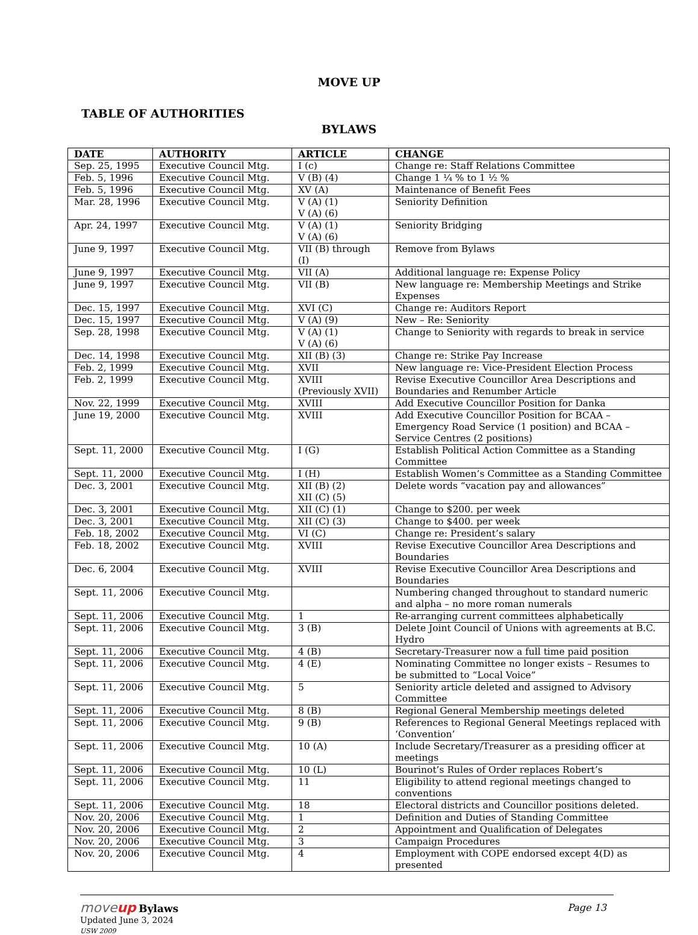MOVE UP
TABLE OF AUTHORITIES
BYLAWS
| DATE | AUTHORITY | ARTICLE | CHANGE |
| --- | --- | --- | --- |
| Sep. 25, 1995 | Executive Council Mtg. | I (c) | Change re: Staff Relations Committee |
| Feb. 5, 1996 | Executive Council Mtg. | V (B) (4) | Change 1 ¼ % to 1 ½ % |
| Feb. 5, 1996 | Executive Council Mtg. | XV (A) | Maintenance of Benefit Fees |
| Mar. 28, 1996 | Executive Council Mtg. | V (A) (1) V (A) (6) | Seniority Definition |
| Apr. 24, 1997 | Executive Council Mtg. | V (A) (1) V (A) (6) | Seniority Bridging |
| June 9, 1997 | Executive Council Mtg. | VII (B) through (I) | Remove from Bylaws |
| June 9, 1997 | Executive Council Mtg. | VII (A) | Additional language re: Expense Policy |
| June 9, 1997 | Executive Council Mtg. | VII (B) | New language re: Membership Meetings and Strike Expenses |
| Dec. 15, 1997 | Executive Council Mtg. | XVI (C) | Change re: Auditors Report |
| Dec. 15, 1997 | Executive Council Mtg. | V (A) (9) | New – Re: Seniority |
| Sep. 28, 1998 | Executive Council Mtg. | V (A) (1) V (A) (6) | Change to Seniority with regards to break in service |
| Dec. 14, 1998 | Executive Council Mtg. | XII (B) (3) | Change re: Strike Pay Increase |
| Feb. 2, 1999 | Executive Council Mtg. | XVII | New language re: Vice-President Election Process |
| Feb. 2, 1999 | Executive Council Mtg. | XVIII (Previously XVII) | Revise Executive Councillor Area Descriptions and Boundaries and Renumber Article |
| Nov. 22, 1999 | Executive Council Mtg. | XVIII | Add Executive Councillor Position for Danka |
| June 19, 2000 | Executive Council Mtg. | XVIII | Add Executive Councillor Position for BCAA – Emergency Road Service (1 position) and BCAA – Service Centres (2 positions) |
| Sept. 11, 2000 | Executive Council Mtg. | I (G) | Establish Political Action Committee as a Standing Committee |
| Sept. 11, 2000 | Executive Council Mtg. | I (H) | Establish Women’s Committee as a Standing Committee |
| Dec. 3, 2001 | Executive Council Mtg. | XII (B) (2) XII (C) (5) | Delete words “vacation pay and allowances” |
| Dec. 3, 2001 | Executive Council Mtg. | XII (C) (1) | Change to $200. per week |
| Dec. 3, 2001 | Executive Council Mtg. | XII (C) (3) | Change to $400. per week |
| Feb. 18, 2002 | Executive Council Mtg. | VI (C) | Change re: President’s salary |
| Feb. 18, 2002 | Executive Council Mtg. | XVIII | Revise Executive Councillor Area Descriptions and Boundaries |
| Dec. 6, 2004 | Executive Council Mtg. | XVIII | Revise Executive Councillor Area Descriptions and Boundaries |
| Sept. 11, 2006 | Executive Council Mtg. | | Numbering changed throughout to standard numeric and alpha – no more roman numerals |
| Sept. 11, 2006 | Executive Council Mtg. | 1 | Re-arranging current committees alphabetically |
| Sept. 11, 2006 | Executive Council Mtg. | 3 (B) | Delete Joint Council of Unions with agreements at B.C. Hydro |
| Sept. 11, 2006 | Executive Council Mtg. | 4 (B) | Secretary-Treasurer now a full time paid position |
| Sept. 11, 2006 | Executive Council Mtg. | 4 (E) | Nominating Committee no longer exists – Resumes to be submitted to “Local Voice” |
| Sept. 11, 2006 | Executive Council Mtg. | 5 | Seniority article deleted and assigned to Advisory Committee |
| Sept. 11, 2006 | Executive Council Mtg. | 8 (B) | Regional General Membership meetings deleted |
| Sept. 11, 2006 | Executive Council Mtg. | 9 (B) | References to Regional General Meetings replaced with ‘Convention’ |
| Sept. 11, 2006 | Executive Council Mtg. | 10 (A) | Include Secretary/Treasurer as a presiding officer at meetings |
| Sept. 11, 2006 | Executive Council Mtg. | 10 (L) | Bourinot’s Rules of Order replaces Robert’s |
| Sept. 11, 2006 | Executive Council Mtg. | 11 | Eligibility to attend regional meetings changed to conventions |
| Sept. 11, 2006 | Executive Council Mtg. | 18 | Electoral districts and Councillor positions deleted. |
| Nov. 20, 2006 | Executive Council Mtg. | 1 | Definition and Duties of Standing Committee |
| Nov. 20, 2006 | Executive Council Mtg. | 2 | Appointment and Qualification of Delegates |
| Nov. 20, 2006 | Executive Council Mtg. | 3 | Campaign Procedures |
| Nov. 20, 2006 | Executive Council Mtg. | 4 | Employment with COPE endorsed except 4(D) as presented |
moveup Bylaws Page 13
Updated June 3, 2024
USW 2009